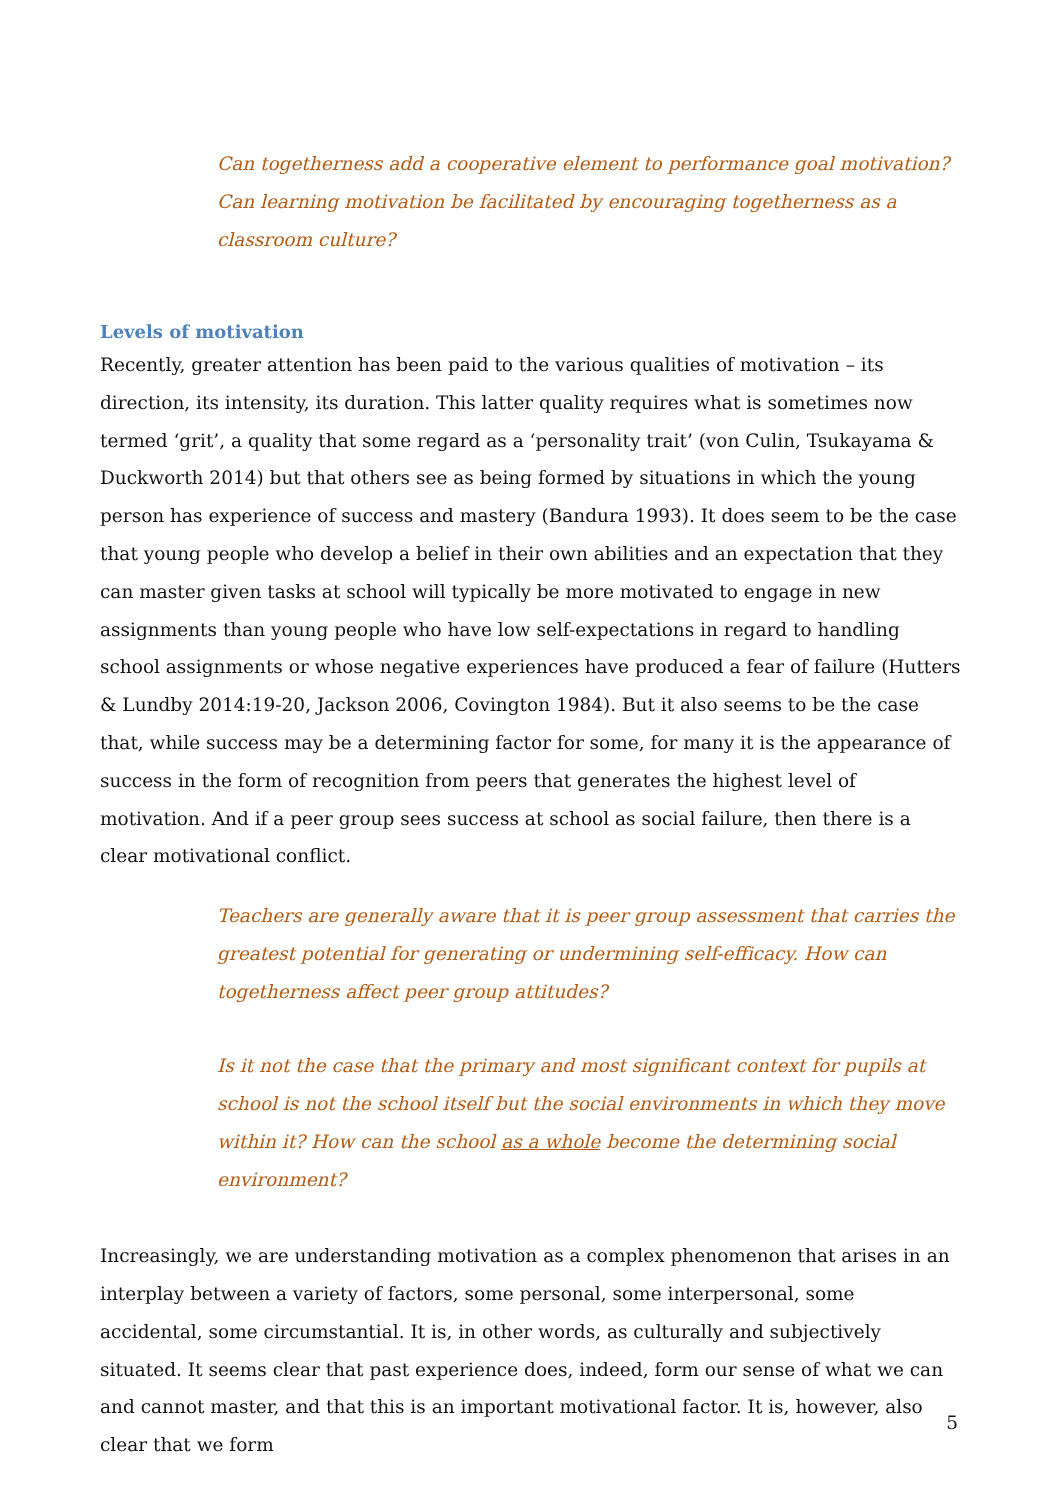Can togetherness add a cooperative element to performance goal motivation? Can learning motivation be facilitated by encouraging togetherness as a classroom culture?
Levels of motivation
Recently, greater attention has been paid to the various qualities of motivation – its direction, its intensity, its duration. This latter quality requires what is sometimes now termed ‘grit’, a quality that some regard as a ‘personality trait’ (von Culin, Tsukayama & Duckworth 2014) but that others see as being formed by situations in which the young person has experience of success and mastery (Bandura 1993). It does seem to be the case that young people who develop a belief in their own abilities and an expectation that they can master given tasks at school will typically be more motivated to engage in new assignments than young people who have low self-expectations in regard to handling school assignments or whose negative experiences have produced a fear of failure (Hutters & Lundby 2014:19-20, Jackson 2006, Covington 1984). But it also seems to be the case that, while success may be a determining factor for some, for many it is the appearance of success in the form of recognition from peers that generates the highest level of motivation. And if a peer group sees success at school as social failure, then there is a clear motivational conflict.
Teachers are generally aware that it is peer group assessment that carries the greatest potential for generating or undermining self-efficacy. How can togetherness affect peer group attitudes?
Is it not the case that the primary and most significant context for pupils at school is not the school itself but the social environments in which they move within it? How can the school as a whole become the determining social environment?
Increasingly, we are understanding motivation as a complex phenomenon that arises in an interplay between a variety of factors, some personal, some interpersonal, some accidental, some circumstantial. It is, in other words, as culturally and subjectively situated. It seems clear that past experience does, indeed, form our sense of what we can and cannot master, and that this is an important motivational factor. It is, however, also clear that we form
5